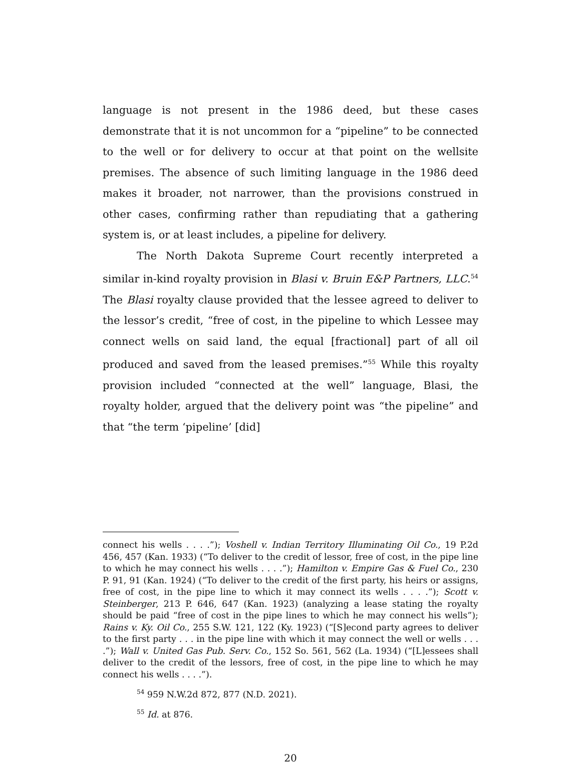language is not present in the 1986 deed, but these cases demonstrate that it is not uncommon for a “pipeline” to be connected to the well or for delivery to occur at that point on the wellsite premises. The absence of such limiting language in the 1986 deed makes it broader, not narrower, than the provisions construed in other cases, confirming rather than repudiating that a gathering system is, or at least includes, a pipeline for delivery.
The North Dakota Supreme Court recently interpreted a similar in-kind royalty provision in Blasi v. Bruin E&P Partners, LLC.<sup>54</sup> The Blasi royalty clause provided that the lessee agreed to deliver to the lessor’s credit, “free of cost, in the pipeline to which Lessee may connect wells on said land, the equal [fractional] part of all oil produced and saved from the leased premises.”<sup>55</sup> While this royalty provision included “connected at the well” language, Blasi, the royalty holder, argued that the delivery point was “the pipeline” and that “the term ‘pipeline’ [did]
connect his wells . . . .”); Voshell v. Indian Territory Illuminating Oil Co., 19 P.2d 456, 457 (Kan. 1933) (“To deliver to the credit of lessor, free of cost, in the pipe line to which he may connect his wells . . . .”); Hamilton v. Empire Gas & Fuel Co., 230 P. 91, 91 (Kan. 1924) (“To deliver to the credit of the first party, his heirs or assigns, free of cost, in the pipe line to which it may connect its wells . . . .”); Scott v. Steinberger, 213 P. 646, 647 (Kan. 1923) (analyzing a lease stating the royalty should be paid “free of cost in the pipe lines to which he may connect his wells”); Rains v. Ky. Oil Co., 255 S.W. 121, 122 (Ky. 1923) (“[S]econd party agrees to deliver to the first party . . . in the pipe line with which it may connect the well or wells . . . .”); Wall v. United Gas Pub. Serv. Co., 152 So. 561, 562 (La. 1934) (“[L]essees shall deliver to the credit of the lessors, free of cost, in the pipe line to which he may connect his wells . . . .”).
<sup>54</sup> 959 N.W.2d 872, 877 (N.D. 2021).
<sup>55</sup> Id. at 876.
20